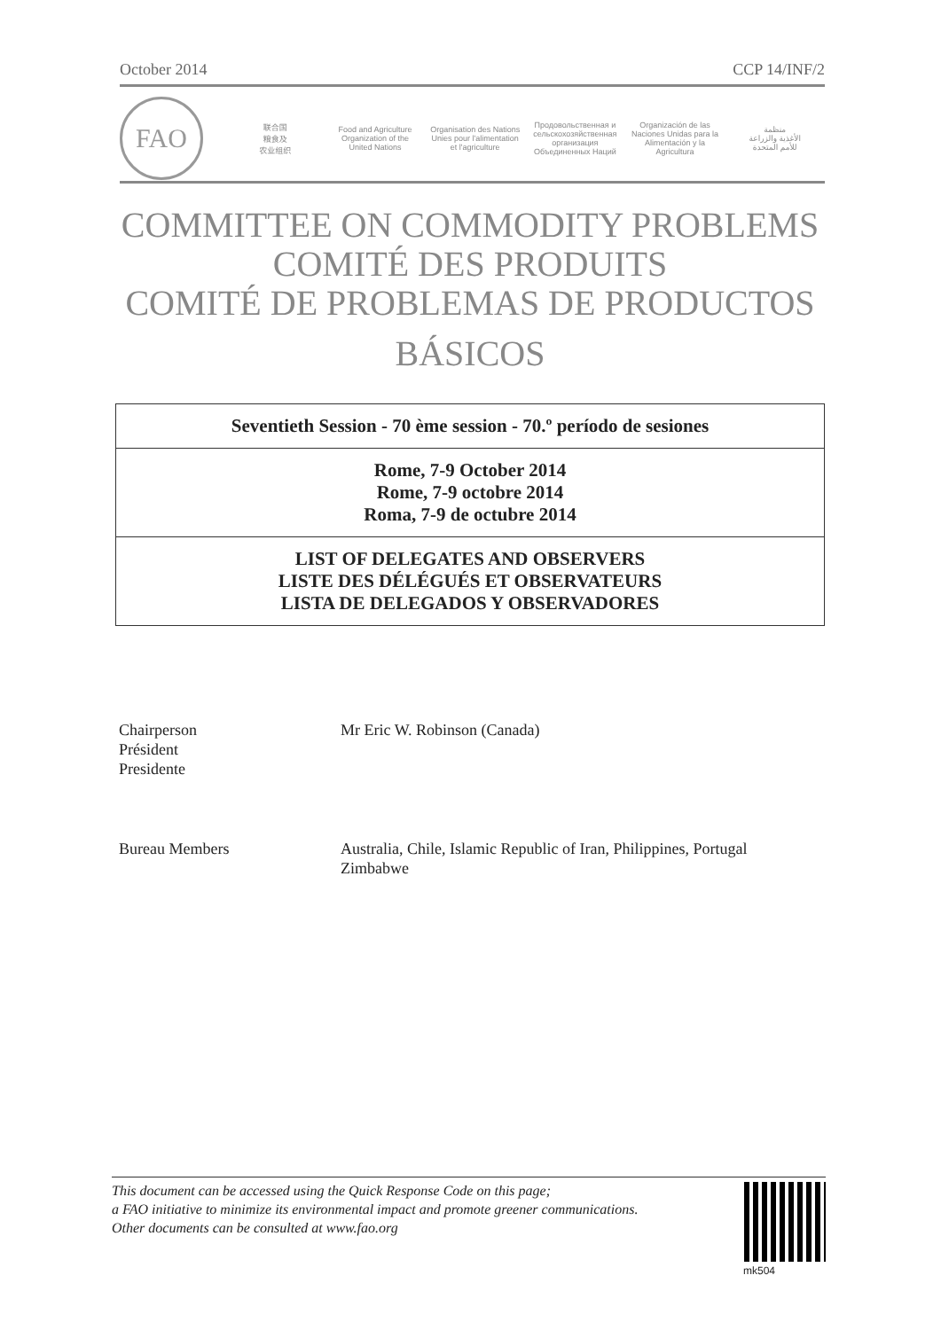October 2014 CCP 14/INF/2
FAO
联合国
粮食及
农业组织
Food and Agriculture
Organization of the
United Nations
Organisation des Nations
Unies pour l'alimentation
et l'agriculture
Продовольственная и
сельскохозяйственная организация
Объединенных Наций
Organización de las
Naciones Unidas para la
Alimentación y la Agricultura
منظمة
الأغذية والزراعة
للأمم المتحدة
COMMITTEE ON COMMODITY PROBLEMS
COMITÉ DES PRODUITS
COMITÉ DE PROBLEMAS DE PRODUCTOS
BÁSICOS
Seventieth Session - 70 ème session - 70.º período de sesiones
Rome, 7-9 October 2014
Rome, 7-9 octobre 2014
Roma, 7-9 de octubre 2014
LIST OF DELEGATES AND OBSERVERS
LISTE DES DÉLÉGUÉS ET OBSERVATEURS
LISTA DE DELEGADOS Y OBSERVADORES
Chairperson
Président
Presidente
Mr Eric W. Robinson (Canada)
Bureau Members Australia, Chile, Islamic Republic of Iran, Philippines, Portugal
Zimbabwe
This document can be accessed using the Quick Response Code on this page;
a FAO initiative to minimize its environmental impact and promote greener communications.
Other documents can be consulted at www.fao.org
mk504